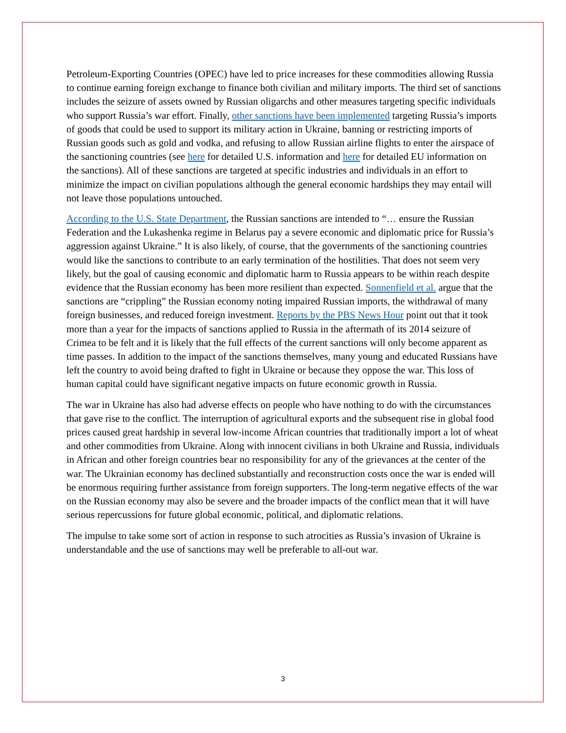Petroleum-Exporting Countries (OPEC) have led to price increases for these commodities allowing Russia to continue earning foreign exchange to finance both civilian and military imports. The third set of sanctions includes the seizure of assets owned by Russian oligarchs and other measures targeting specific individuals who support Russia’s war effort. Finally, other sanctions have been implemented targeting Russia’s imports of goods that could be used to support its military action in Ukraine, banning or restricting imports of Russian goods such as gold and vodka, and refusing to allow Russian airline flights to enter the airspace of the sanctioning countries (see here for detailed U.S. information and here for detailed EU information on the sanctions). All of these sanctions are targeted at specific industries and individuals in an effort to minimize the impact on civilian populations although the general economic hardships they may entail will not leave those populations untouched.
According to the U.S. State Department, the Russian sanctions are intended to “… ensure the Russian Federation and the Lukashenka regime in Belarus pay a severe economic and diplomatic price for Russia’s aggression against Ukraine.” It is also likely, of course, that the governments of the sanctioning countries would like the sanctions to contribute to an early termination of the hostilities. That does not seem very likely, but the goal of causing economic and diplomatic harm to Russia appears to be within reach despite evidence that the Russian economy has been more resilient than expected. Sonnenfield et al. argue that the sanctions are “crippling” the Russian economy noting impaired Russian imports, the withdrawal of many foreign businesses, and reduced foreign investment. Reports by the PBS News Hour point out that it took more than a year for the impacts of sanctions applied to Russia in the aftermath of its 2014 seizure of Crimea to be felt and it is likely that the full effects of the current sanctions will only become apparent as time passes. In addition to the impact of the sanctions themselves, many young and educated Russians have left the country to avoid being drafted to fight in Ukraine or because they oppose the war. This loss of human capital could have significant negative impacts on future economic growth in Russia.
The war in Ukraine has also had adverse effects on people who have nothing to do with the circumstances that gave rise to the conflict. The interruption of agricultural exports and the subsequent rise in global food prices caused great hardship in several low-income African countries that traditionally import a lot of wheat and other commodities from Ukraine. Along with innocent civilians in both Ukraine and Russia, individuals in African and other foreign countries bear no responsibility for any of the grievances at the center of the war. The Ukrainian economy has declined substantially and reconstruction costs once the war is ended will be enormous requiring further assistance from foreign supporters. The long-term negative effects of the war on the Russian economy may also be severe and the broader impacts of the conflict mean that it will have serious repercussions for future global economic, political, and diplomatic relations.
The impulse to take some sort of action in response to such atrocities as Russia’s invasion of Ukraine is understandable and the use of sanctions may well be preferable to all-out war.
3